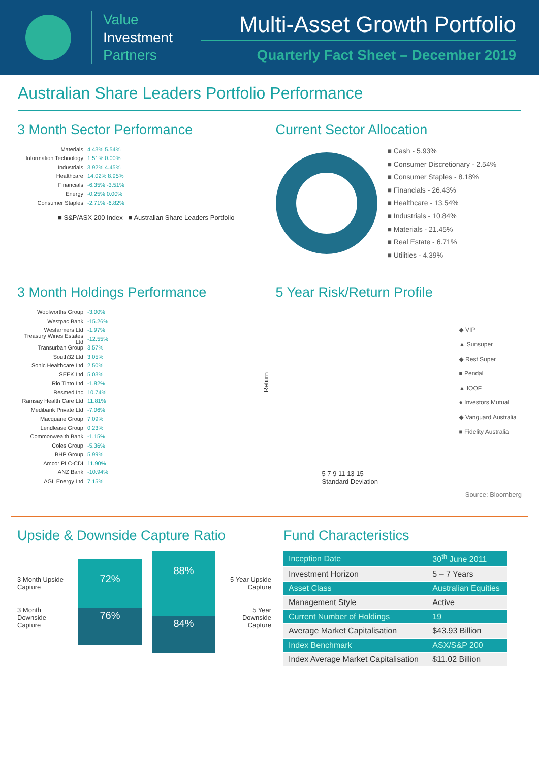Value
Investment
Partners
Multi-Asset Growth Portfolio
Quarterly Fact Sheet – December 2019
Australian Share Leaders Portfolio Performance
3 Month Sector Performance
Materials 4.43% 5.54%
Information Technology 1.51% 0.00%
Industrials 3.92% 4.45%
Healthcare 14.02% 8.95%
Financials -6.35% -3.51%
Energy -0.25% 0.00%
Consumer Staples -2.71% -6.82%
■ S&P/ASX 200 Index ■ Australian Share Leaders Portfolio
Current Sector Allocation
■ Cash - 5.93%
■ Consumer Discretionary - 2.54%
■ Consumer Staples - 8.18%
■ Financials - 26.43%
■ Healthcare - 13.54%
■ Industrials - 10.84%
■ Materials - 21.45%
■ Real Estate - 6.71%
■ Utilities - 4.39%
3 Month Holdings Performance
Woolworths Group -3.00%
Westpac Bank -15.26%
Wesfarmers Ltd -1.97%
Treasury Wines Estates Ltd -12.55%
Transurban Group 3.57%
South32 Ltd 3.05%
Sonic Healthcare Ltd 2.50%
SEEK Ltd 5.03%
Rio Tinto Ltd -1.82%
Resmed Inc 10.74%
Ramsay Health Care Ltd 11.81%
Medibank Private Ltd -7.06%
Macquarie Group 7.09%
Lendlease Group 0.23%
Commonwealth Bank -1.15%
Coles Group -5.36%
BHP Group 5.99%
Amcor PLC-CDI 11.90%
ANZ Bank -10.94%
AGL Energy Ltd 7.15%
5 Year Risk/Return Profile
Return
5 7 9 11 13 15
Standard Deviation
◆ VIP
▲ Sunsuper
◆ Rest Super
■ Pendal
▲ IOOF
● Investors Mutual
◆ Vanguard Australia
■ Fidelity Australia
Source: Bloomberg
Upside & Downside Capture Ratio
3 Month Upside Capture
3 Month Downside Capture
72%
76%
88%
84%
5 Year Upside Capture
5 Year Downside Capture
Fund Characteristics
| Inception Date | 30<sup>th</sup> June 2011 |
| Investment Horizon | 5 – 7 Years |
| Asset Class | Australian Equities |
| Management Style | Active |
| Current Number of Holdings | 19 |
| Average Market Capitalisation | $43.93 Billion |
| Index Benchmark | ASX/S&P 200 |
| Index Average Market Capitalisation | $11.02 Billion |